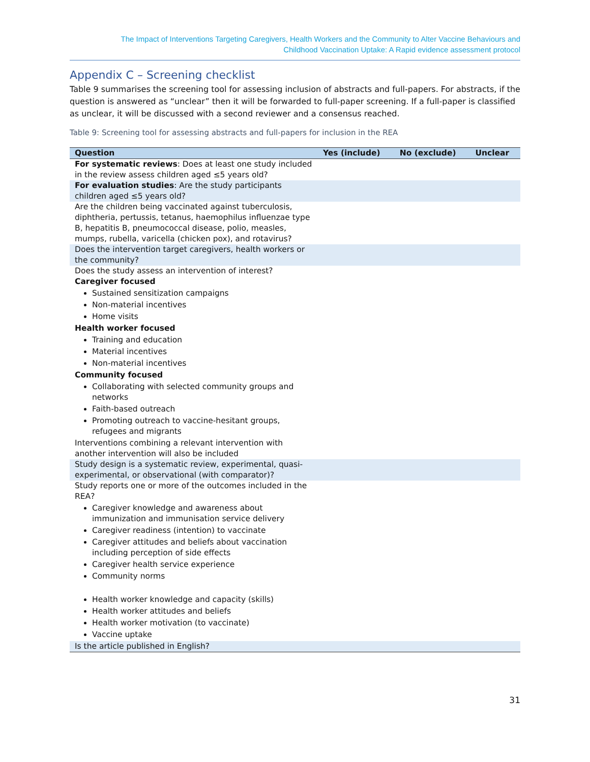The Impact of Interventions Targeting Caregivers, Health Workers and the Community to Alter Vaccine Behaviours and
Childhood Vaccination Uptake: A Rapid evidence assessment protocol
Appendix C – Screening checklist
Table 9 summarises the screening tool for assessing inclusion of abstracts and full-papers. For abstracts, if the question is answered as “unclear” then it will be forwarded to full-paper screening. If a full-paper is classified as unclear, it will be discussed with a second reviewer and a consensus reached.
Table 9: Screening tool for assessing abstracts and full-papers for inclusion in the REA
| Question | Yes (include) | No (exclude) | Unclear |
| --- | --- | --- | --- |
| For systematic reviews : Does at least one study included in the review assess children aged ≤5 years old? | | | |
| For evaluation studies : Are the study participants children aged ≤5 years old? | | | |
| Are the children being vaccinated against tuberculosis, diphtheria, pertussis, tetanus, haemophilus influenzae type B, hepatitis B, pneumococcal disease, polio, measles, mumps, rubella, varicella (chicken pox), and rotavirus? | | | |
| Does the intervention target caregivers, health workers or the community? | | | |
| Does the study assess an intervention of interest? Caregiver focused Sustained sensitization campaigns Non-material incentives Home visits Health worker focused Training and education Material incentives Non-material incentives Community focused Collaborating with selected community groups and networks Faith-based outreach Promoting outreach to vaccine-hesitant groups, refugees and migrants Interventions combining a relevant intervention with another intervention will also be included | | | |
| Study design is a systematic review, experimental, quasi-experimental, or observational (with comparator)? | | | |
| Study reports one or more of the outcomes included in the REA? Caregiver knowledge and awareness about immunization and immunisation service delivery Caregiver readiness (intention) to vaccinate Caregiver attitudes and beliefs about vaccination including perception of side effects Caregiver health service experience Community norms Health worker knowledge and capacity (skills) Health worker attitudes and beliefs Health worker motivation (to vaccinate) Vaccine uptake | | | |
| Is the article published in English? | | | |
31